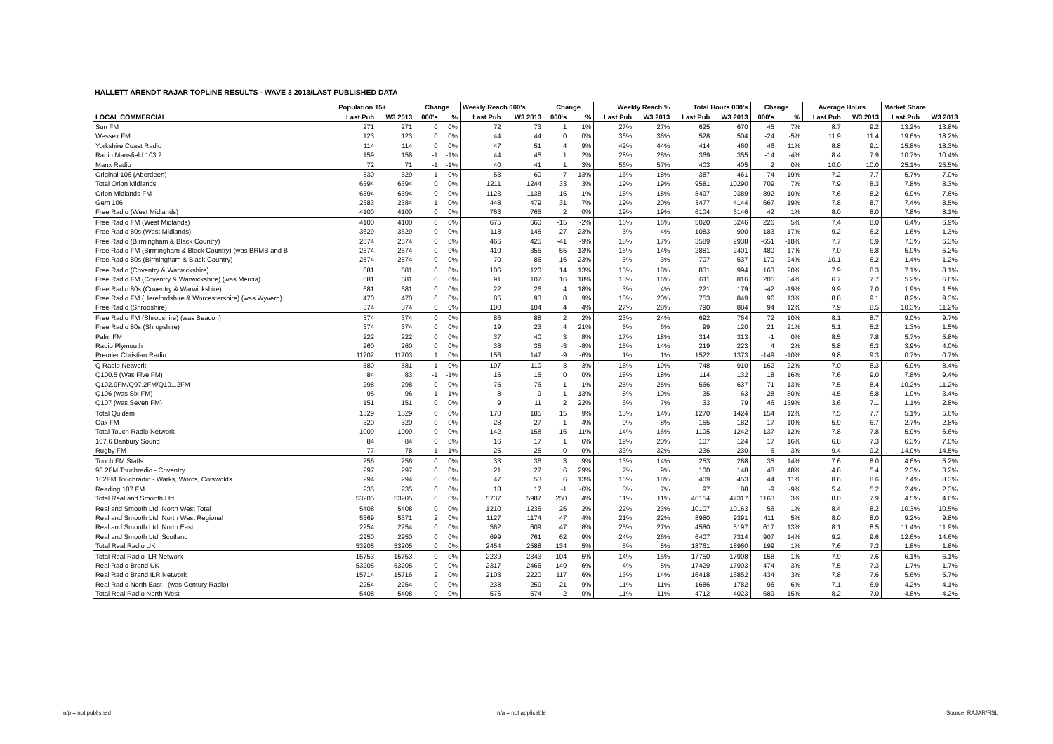HALLETT ARENDT RAJAR TOPLINE RESULTS - WAVE 3 2013/LAST PUBLISHED DATA
| | Population 15+ | | Change | | Weekly Reach 000's | | Change | | Weekly Reach % | | Total Hours 000's | | Change | | Average Hours | | Market Share | |
| --- | --- | --- | --- | --- | --- | --- | --- | --- | --- | --- | --- | --- | --- | --- | --- | --- | --- | --- |
| LOCAL COMMERCIAL | Last Pub | W3 2013 | 000's | % | Last Pub | W3 2013 | 000's | % | Last Pub | W3 2013 | Last Pub | W3 2013 | 000's | % | Last Pub | W3 2013 | Last Pub | W3 2013 |
| Sun FM | 271 | 271 | 0 | 0% | 72 | 73 | 1 | 1% | 27% | 27% | 625 | 670 | 45 | 7% | 8.7 | 9.2 | 13.2% | 13.8% |
| Wessex FM | 123 | 123 | 0 | 0% | 44 | 44 | 0 | 0% | 36% | 36% | 528 | 504 | -24 | -5% | 11.9 | 11.4 | 19.6% | 18.2% |
| Yorkshire Coast Radio | 114 | 114 | 0 | 0% | 47 | 51 | 4 | 9% | 42% | 44% | 414 | 460 | 46 | 11% | 8.8 | 9.1 | 15.8% | 18.3% |
| Radio Mansfield 103.2 | 159 | 158 | -1 | -1% | 44 | 45 | 1 | 2% | 28% | 28% | 369 | 355 | -14 | -4% | 8.4 | 7.9 | 10.7% | 10.4% |
| Manx Radio | 72 | 71 | -1 | -1% | 40 | 41 | 1 | 3% | 56% | 57% | 403 | 405 | 2 | 0% | 10.0 | 10.0 | 25.1% | 25.5% |
| Original 106 (Aberdeen) | 330 | 329 | -1 | 0% | 53 | 60 | 7 | 13% | 16% | 18% | 387 | 461 | 74 | 19% | 7.2 | 7.7 | 5.7% | 7.0% |
| Total Orion Midlands | 6394 | 6394 | 0 | 0% | 1211 | 1244 | 33 | 3% | 19% | 19% | 9581 | 10290 | 709 | 7% | 7.9 | 8.3 | 7.8% | 8.3% |
| Orion Midlands FM | 6394 | 6394 | 0 | 0% | 1123 | 1138 | 15 | 1% | 18% | 18% | 8497 | 9389 | 892 | 10% | 7.6 | 8.2 | 6.9% | 7.6% |
| Gem 106 | 2383 | 2384 | 1 | 0% | 448 | 479 | 31 | 7% | 19% | 20% | 3477 | 4144 | 667 | 19% | 7.8 | 8.7 | 7.4% | 8.5% |
| Free Radio (West Midlands) | 4100 | 4100 | 0 | 0% | 763 | 765 | 2 | 0% | 19% | 19% | 6104 | 6146 | 42 | 1% | 8.0 | 8.0 | 7.8% | 8.1% |
| Free Radio FM (West Midlands) | 4100 | 4100 | 0 | 0% | 675 | 660 | -15 | -2% | 16% | 16% | 5020 | 5246 | 226 | 5% | 7.4 | 8.0 | 6.4% | 6.9% |
| Free Radio 80s (West Midlands) | 3629 | 3629 | 0 | 0% | 118 | 145 | 27 | 23% | 3% | 4% | 1083 | 900 | -183 | -17% | 9.2 | 6.2 | 1.6% | 1.3% |
| Free Radio (Birmingham & Black Country) | 2574 | 2574 | 0 | 0% | 466 | 425 | -41 | -9% | 18% | 17% | 3589 | 2938 | -651 | -18% | 7.7 | 6.9 | 7.3% | 6.3% |
| Free Radio FM (Birmingham & Black Country) (was BRMB and B | 2574 | 2574 | 0 | 0% | 410 | 355 | -55 | -13% | 16% | 14% | 2881 | 2401 | -480 | -17% | 7.0 | 6.8 | 5.9% | 5.2% |
| Free Radio 80s (Birmingham & Black Country) | 2574 | 2574 | 0 | 0% | 70 | 86 | 16 | 23% | 3% | 3% | 707 | 537 | -170 | -24% | 10.1 | 6.2 | 1.4% | 1.2% |
| Free Radio (Coventry & Warwickshire) | 681 | 681 | 0 | 0% | 106 | 120 | 14 | 13% | 15% | 18% | 831 | 994 | 163 | 20% | 7.9 | 8.3 | 7.1% | 8.1% |
| Free Radio FM (Coventry & Warwickshire) (was Mercia) | 681 | 681 | 0 | 0% | 91 | 107 | 16 | 18% | 13% | 16% | 611 | 816 | 205 | 34% | 6.7 | 7.7 | 5.2% | 6.6% |
| Free Radio 80s (Coventry & Warwickshire) | 681 | 681 | 0 | 0% | 22 | 26 | 4 | 18% | 3% | 4% | 221 | 179 | -42 | -19% | 9.9 | 7.0 | 1.9% | 1.5% |
| Free Radio FM (Herefordshire & Worcestershire) (was Wyvern) | 470 | 470 | 0 | 0% | 85 | 93 | 8 | 9% | 18% | 20% | 753 | 849 | 96 | 13% | 8.8 | 9.1 | 8.2% | 9.3% |
| Free Radio (Shropshire) | 374 | 374 | 0 | 0% | 100 | 104 | 4 | 4% | 27% | 28% | 790 | 884 | 94 | 12% | 7.9 | 8.5 | 10.3% | 11.2% |
| Free Radio FM (Shropshire) (was Beacon) | 374 | 374 | 0 | 0% | 86 | 88 | 2 | 2% | 23% | 24% | 692 | 764 | 72 | 10% | 8.1 | 8.7 | 9.0% | 9.7% |
| Free Radio 80s (Shropshire) | 374 | 374 | 0 | 0% | 19 | 23 | 4 | 21% | 5% | 6% | 99 | 120 | 21 | 21% | 5.1 | 5.2 | 1.3% | 1.5% |
| Palm FM | 222 | 222 | 0 | 0% | 37 | 40 | 3 | 8% | 17% | 18% | 314 | 313 | -1 | 0% | 8.5 | 7.8 | 5.7% | 5.8% |
| Radio Plymouth | 260 | 260 | 0 | 0% | 38 | 35 | -3 | -8% | 15% | 14% | 219 | 223 | 4 | 2% | 5.8 | 6.3 | 3.9% | 4.0% |
| Premier Christian Radio | 11702 | 11703 | 1 | 0% | 156 | 147 | -9 | -6% | 1% | 1% | 1522 | 1373 | -149 | -10% | 9.8 | 9.3 | 0.7% | 0.7% |
| Q Radio Network | 580 | 581 | 1 | 0% | 107 | 110 | 3 | 3% | 18% | 19% | 748 | 910 | 162 | 22% | 7.0 | 8.3 | 6.9% | 8.4% |
| Q100.5 (Was Five FM) | 84 | 83 | -1 | -1% | 15 | 15 | 0 | 0% | 18% | 18% | 114 | 132 | 18 | 16% | 7.6 | 9.0 | 7.8% | 9.4% |
| Q102.9FM/Q97.2FM/Q101.2FM | 298 | 298 | 0 | 0% | 75 | 76 | 1 | 1% | 25% | 25% | 566 | 637 | 71 | 13% | 7.5 | 8.4 | 10.2% | 11.2% |
| Q106 (was Six FM) | 95 | 96 | 1 | 1% | 8 | 9 | 1 | 13% | 8% | 10% | 35 | 63 | 28 | 80% | 4.5 | 6.8 | 1.9% | 3.4% |
| Q107 (was Seven FM) | 151 | 151 | 0 | 0% | 9 | 11 | 2 | 22% | 6% | 7% | 33 | 79 | 46 | 139% | 3.6 | 7.1 | 1.1% | 2.8% |
| Total Quidem | 1329 | 1329 | 0 | 0% | 170 | 185 | 15 | 9% | 13% | 14% | 1270 | 1424 | 154 | 12% | 7.5 | 7.7 | 5.1% | 5.6% |
| Oak FM | 320 | 320 | 0 | 0% | 28 | 27 | -1 | -4% | 9% | 8% | 165 | 182 | 17 | 10% | 5.9 | 6.7 | 2.7% | 2.8% |
| Total Touch Radio Network | 1009 | 1009 | 0 | 0% | 142 | 158 | 16 | 11% | 14% | 16% | 1105 | 1242 | 137 | 12% | 7.8 | 7.8 | 5.9% | 6.6% |
| 107.6 Banbury Sound | 84 | 84 | 0 | 0% | 16 | 17 | 1 | 6% | 19% | 20% | 107 | 124 | 17 | 16% | 6.8 | 7.3 | 6.3% | 7.0% |
| Rugby FM | 77 | 78 | 1 | 1% | 25 | 25 | 0 | 0% | 33% | 32% | 236 | 230 | -6 | -3% | 9.4 | 9.2 | 14.9% | 14.5% |
| Touch FM Staffs | 256 | 256 | 0 | 0% | 33 | 36 | 3 | 9% | 13% | 14% | 253 | 288 | 35 | 14% | 7.6 | 8.0 | 4.6% | 5.2% |
| 96.2FM Touchradio - Coventry | 297 | 297 | 0 | 0% | 21 | 27 | 6 | 29% | 7% | 9% | 100 | 148 | 48 | 48% | 4.8 | 5.4 | 2.3% | 3.2% |
| 102FM Touchradio - Warks, Worcs, Cotswolds | 294 | 294 | 0 | 0% | 47 | 53 | 6 | 13% | 16% | 18% | 409 | 453 | 44 | 11% | 8.6 | 8.6 | 7.4% | 8.3% |
| Reading 107 FM | 235 | 235 | 0 | 0% | 18 | 17 | -1 | -6% | 8% | 7% | 97 | 88 | -9 | -9% | 5.4 | 5.2 | 2.4% | 2.3% |
| Total Real and Smooth Ltd. | 53205 | 53205 | 0 | 0% | 5737 | 5987 | 250 | 4% | 11% | 11% | 46154 | 47317 | 1163 | 3% | 8.0 | 7.9 | 4.5% | 4.6% |
| Real and Smooth Ltd. North West Total | 5408 | 5408 | 0 | 0% | 1210 | 1236 | 26 | 2% | 22% | 23% | 10107 | 10163 | 56 | 1% | 8.4 | 8.2 | 10.3% | 10.5% |
| Real and Smooth Ltd. North West Regional | 5369 | 5371 | 2 | 0% | 1127 | 1174 | 47 | 4% | 21% | 22% | 8980 | 9391 | 411 | 5% | 8.0 | 8.0 | 9.2% | 9.8% |
| Real and Smooth Ltd. North East | 2254 | 2254 | 0 | 0% | 562 | 609 | 47 | 8% | 25% | 27% | 4580 | 5197 | 617 | 13% | 8.1 | 8.5 | 11.4% | 11.9% |
| Real and Smooth Ltd. Scotland | 2950 | 2950 | 0 | 0% | 699 | 761 | 62 | 9% | 24% | 26% | 6407 | 7314 | 907 | 14% | 9.2 | 9.6 | 12.6% | 14.6% |
| Total Real Radio UK | 53205 | 53205 | 0 | 0% | 2454 | 2588 | 134 | 5% | 5% | 5% | 18761 | 18960 | 199 | 1% | 7.6 | 7.3 | 1.8% | 1.8% |
| Total Real Radio ILR Network | 15753 | 15753 | 0 | 0% | 2239 | 2343 | 104 | 5% | 14% | 15% | 17750 | 17908 | 158 | 1% | 7.9 | 7.6 | 6.1% | 6.1% |
| Real Radio Brand UK | 53205 | 53205 | 0 | 0% | 2317 | 2466 | 149 | 6% | 4% | 5% | 17429 | 17903 | 474 | 3% | 7.5 | 7.3 | 1.7% | 1.7% |
| Real Radio Brand ILR Network | 15714 | 15716 | 2 | 0% | 2103 | 2220 | 117 | 6% | 13% | 14% | 16418 | 16852 | 434 | 3% | 7.8 | 7.6 | 5.6% | 5.7% |
| Real Radio North East - (was Century Radio) | 2254 | 2254 | 0 | 0% | 238 | 259 | 21 | 9% | 11% | 11% | 1686 | 1782 | 96 | 6% | 7.1 | 6.9 | 4.2% | 4.1% |
| Total Real Radio North West | 5408 | 5408 | 0 | 0% | 576 | 574 | -2 | 0% | 11% | 11% | 4712 | 4023 | -689 | -15% | 8.2 | 7.0 | 4.8% | 4.2% |
n/p = not published n/a = not applicable Source: RAJAR/RSL